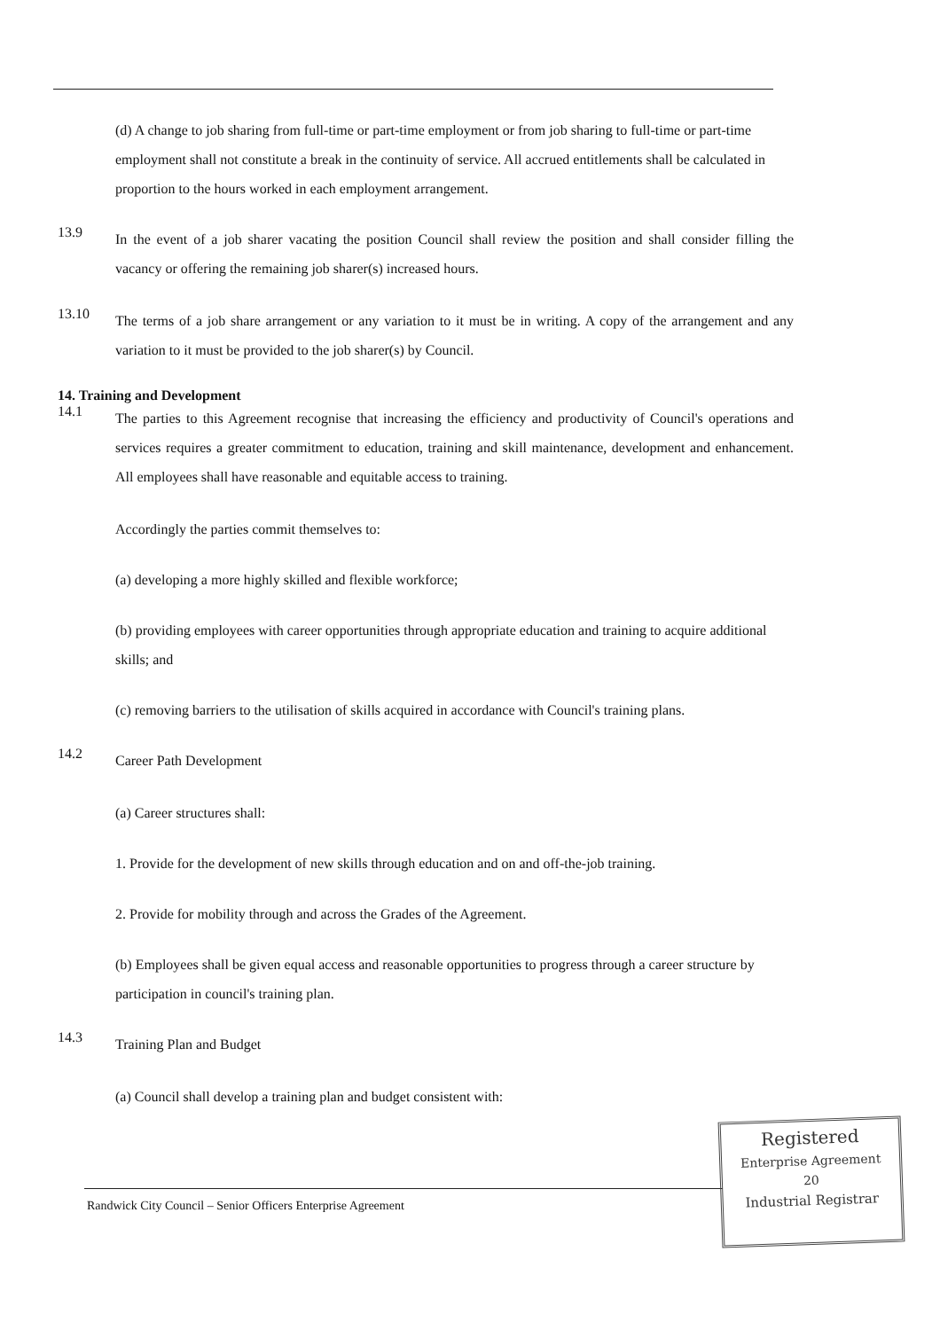(d) A change to job sharing from full-time or part-time employment or from job sharing to full-time or part-time employment shall not constitute a break in the continuity of service. All accrued entitlements shall be calculated in proportion to the hours worked in each employment arrangement.
13.9
In the event of a job sharer vacating the position Council shall review the position and shall consider filling the vacancy or offering the remaining job sharer(s) increased hours.
13.10
The terms of a job share arrangement or any variation to it must be in writing. A copy of the arrangement and any variation to it must be provided to the job sharer(s) by Council.
14. Training and Development
14.1
The parties to this Agreement recognise that increasing the efficiency and productivity of Council's operations and services requires a greater commitment to education, training and skill maintenance, development and enhancement. All employees shall have reasonable and equitable access to training.
Accordingly the parties commit themselves to:
(a) developing a more highly skilled and flexible workforce;
(b) providing employees with career opportunities through appropriate education and training to acquire additional skills; and
(c) removing barriers to the utilisation of skills acquired in accordance with Council's training plans.
14.2
Career Path Development
(a) Career structures shall:
1. Provide for the development of new skills through education and on and off-the-job training.
2. Provide for mobility through and across the Grades of the Agreement.
(b) Employees shall be given equal access and reasonable opportunities to progress through a career structure by participation in council's training plan.
14.3
Training Plan and Budget
(a) Council shall develop a training plan and budget consistent with:
Randwick City Council – Senior Officers Enterprise Agreement
Registered
Enterprise Agreement
20
Industrial Registrar